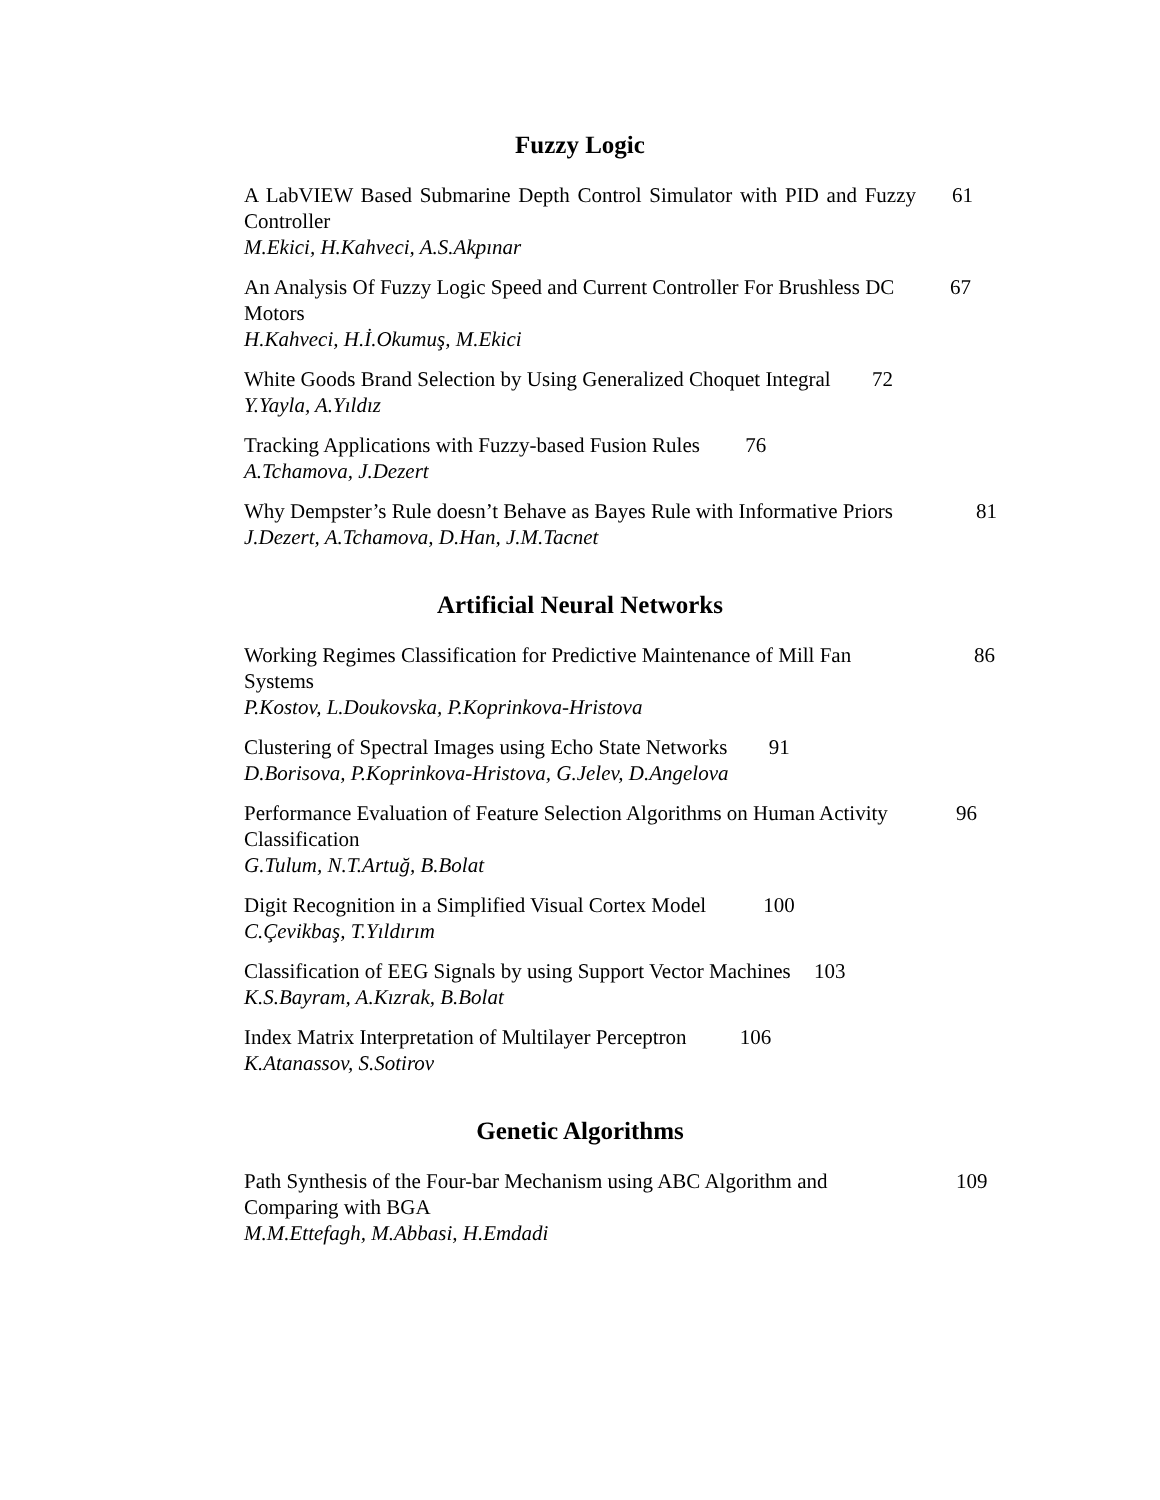Fuzzy Logic
A LabVIEW Based Submarine Depth Control Simulator with PID and Fuzzy Controller 61
M.Ekici, H.Kahveci, A.S.Akpınar
An Analysis Of Fuzzy Logic Speed and Current Controller For Brushless DC Motors 67
H.Kahveci, H.İ.Okumuş, M.Ekici
White Goods Brand Selection by Using Generalized Choquet Integral 72
Y.Yayla, A.Yıldız
Tracking Applications with Fuzzy-based Fusion Rules 76
A.Tchamova, J.Dezert
Why Dempster’s Rule doesn’t Behave as Bayes Rule with Informative Priors 81
J.Dezert, A.Tchamova, D.Han, J.M.Tacnet
Artificial Neural Networks
Working Regimes Classification for Predictive Maintenance of Mill Fan Systems 86
P.Kostov, L.Doukovska, P.Koprinkova-Hristova
Clustering of Spectral Images using Echo State Networks 91
D.Borisova, P.Koprinkova-Hristova, G.Jelev, D.Angelova
Performance Evaluation of Feature Selection Algorithms on Human Activity Classification 96
G.Tulum, N.T.Artuğ, B.Bolat
Digit Recognition in a Simplified Visual Cortex Model 100
C.Çevikbaş, T.Yıldırım
Classification of EEG Signals by using Support Vector Machines 103
K.S.Bayram, A.Kızrak, B.Bolat
Index Matrix Interpretation of Multilayer Perceptron 106
K.Atanassov, S.Sotirov
Genetic Algorithms
Path Synthesis of the Four-bar Mechanism using ABC Algorithm and Comparing with BGA 109
M.M.Ettefagh, M.Abbasi, H.Emdadi